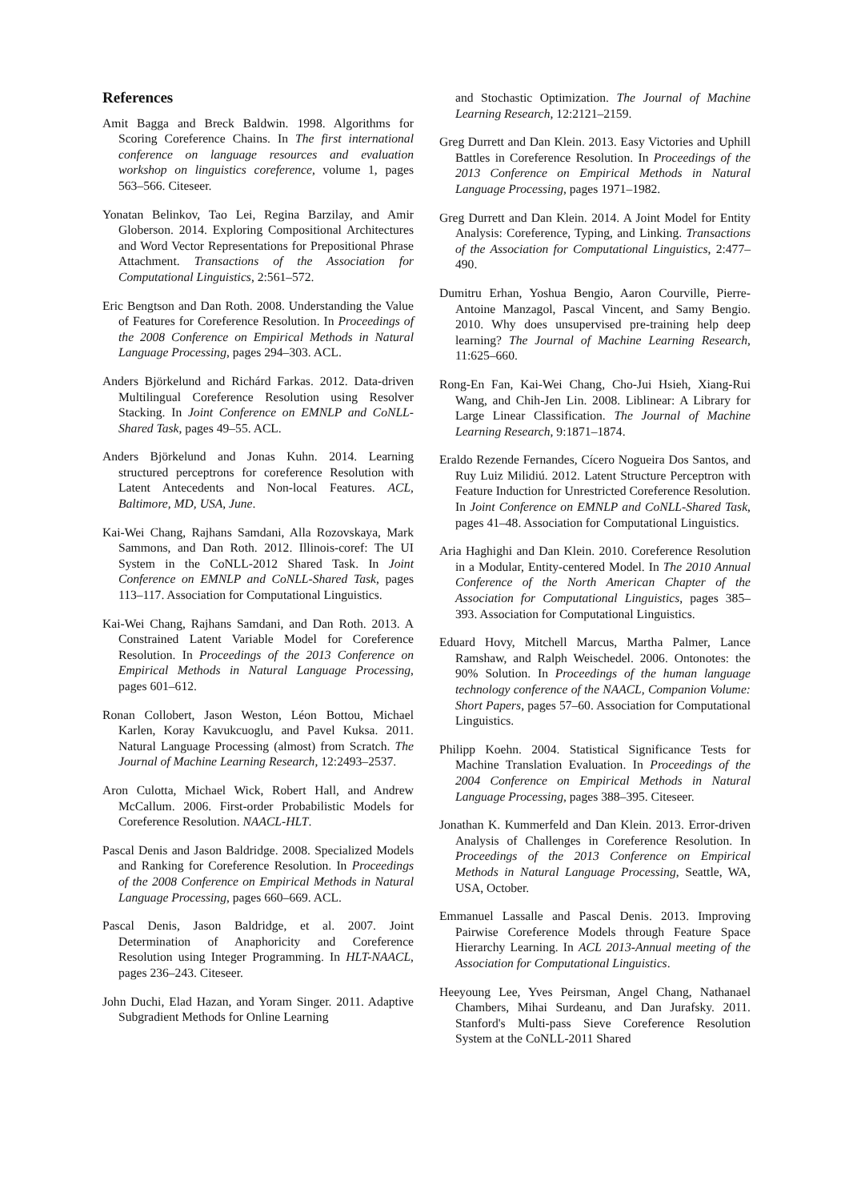References
Amit Bagga and Breck Baldwin. 1998. Algorithms for Scoring Coreference Chains. In The first international conference on language resources and evaluation workshop on linguistics coreference, volume 1, pages 563–566. Citeseer.
Yonatan Belinkov, Tao Lei, Regina Barzilay, and Amir Globerson. 2014. Exploring Compositional Architectures and Word Vector Representations for Prepositional Phrase Attachment. Transactions of the Association for Computational Linguistics, 2:561–572.
Eric Bengtson and Dan Roth. 2008. Understanding the Value of Features for Coreference Resolution. In Proceedings of the 2008 Conference on Empirical Methods in Natural Language Processing, pages 294–303. ACL.
Anders Björkelund and Richárd Farkas. 2012. Data-driven Multilingual Coreference Resolution using Resolver Stacking. In Joint Conference on EMNLP and CoNLL-Shared Task, pages 49–55. ACL.
Anders Björkelund and Jonas Kuhn. 2014. Learning structured perceptrons for coreference Resolution with Latent Antecedents and Non-local Features. ACL, Baltimore, MD, USA, June.
Kai-Wei Chang, Rajhans Samdani, Alla Rozovskaya, Mark Sammons, and Dan Roth. 2012. Illinois-coref: The UI System in the CoNLL-2012 Shared Task. In Joint Conference on EMNLP and CoNLL-Shared Task, pages 113–117. Association for Computational Linguistics.
Kai-Wei Chang, Rajhans Samdani, and Dan Roth. 2013. A Constrained Latent Variable Model for Coreference Resolution. In Proceedings of the 2013 Conference on Empirical Methods in Natural Language Processing, pages 601–612.
Ronan Collobert, Jason Weston, Léon Bottou, Michael Karlen, Koray Kavukcuoglu, and Pavel Kuksa. 2011. Natural Language Processing (almost) from Scratch. The Journal of Machine Learning Research, 12:2493–2537.
Aron Culotta, Michael Wick, Robert Hall, and Andrew McCallum. 2006. First-order Probabilistic Models for Coreference Resolution. NAACL-HLT.
Pascal Denis and Jason Baldridge. 2008. Specialized Models and Ranking for Coreference Resolution. In Proceedings of the 2008 Conference on Empirical Methods in Natural Language Processing, pages 660–669. ACL.
Pascal Denis, Jason Baldridge, et al. 2007. Joint Determination of Anaphoricity and Coreference Resolution using Integer Programming. In HLT-NAACL, pages 236–243. Citeseer.
John Duchi, Elad Hazan, and Yoram Singer. 2011. Adaptive Subgradient Methods for Online Learning
and Stochastic Optimization. The Journal of Machine Learning Research, 12:2121–2159.
Greg Durrett and Dan Klein. 2013. Easy Victories and Uphill Battles in Coreference Resolution. In Proceedings of the 2013 Conference on Empirical Methods in Natural Language Processing, pages 1971–1982.
Greg Durrett and Dan Klein. 2014. A Joint Model for Entity Analysis: Coreference, Typing, and Linking. Transactions of the Association for Computational Linguistics, 2:477–490.
Dumitru Erhan, Yoshua Bengio, Aaron Courville, Pierre-Antoine Manzagol, Pascal Vincent, and Samy Bengio. 2010. Why does unsupervised pre-training help deep learning? The Journal of Machine Learning Research, 11:625–660.
Rong-En Fan, Kai-Wei Chang, Cho-Jui Hsieh, Xiang-Rui Wang, and Chih-Jen Lin. 2008. Liblinear: A Library for Large Linear Classification. The Journal of Machine Learning Research, 9:1871–1874.
Eraldo Rezende Fernandes, Cícero Nogueira Dos Santos, and Ruy Luiz Milidiú. 2012. Latent Structure Perceptron with Feature Induction for Unrestricted Coreference Resolution. In Joint Conference on EMNLP and CoNLL-Shared Task, pages 41–48. Association for Computational Linguistics.
Aria Haghighi and Dan Klein. 2010. Coreference Resolution in a Modular, Entity-centered Model. In The 2010 Annual Conference of the North American Chapter of the Association for Computational Linguistics, pages 385–393. Association for Computational Linguistics.
Eduard Hovy, Mitchell Marcus, Martha Palmer, Lance Ramshaw, and Ralph Weischedel. 2006. Ontonotes: the 90% Solution. In Proceedings of the human language technology conference of the NAACL, Companion Volume: Short Papers, pages 57–60. Association for Computational Linguistics.
Philipp Koehn. 2004. Statistical Significance Tests for Machine Translation Evaluation. In Proceedings of the 2004 Conference on Empirical Methods in Natural Language Processing, pages 388–395. Citeseer.
Jonathan K. Kummerfeld and Dan Klein. 2013. Error-driven Analysis of Challenges in Coreference Resolution. In Proceedings of the 2013 Conference on Empirical Methods in Natural Language Processing, Seattle, WA, USA, October.
Emmanuel Lassalle and Pascal Denis. 2013. Improving Pairwise Coreference Models through Feature Space Hierarchy Learning. In ACL 2013-Annual meeting of the Association for Computational Linguistics.
Heeyoung Lee, Yves Peirsman, Angel Chang, Nathanael Chambers, Mihai Surdeanu, and Dan Jurafsky. 2011. Stanford's Multi-pass Sieve Coreference Resolution System at the CoNLL-2011 Shared